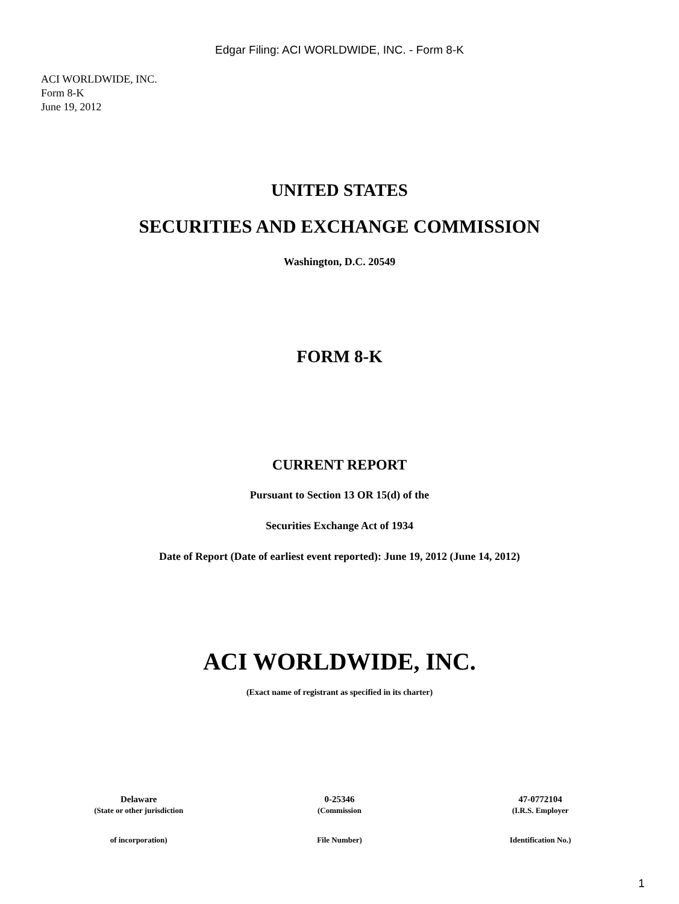Edgar Filing: ACI WORLDWIDE, INC. - Form 8-K
ACI WORLDWIDE, INC.
Form 8-K
June 19, 2012
UNITED STATES
SECURITIES AND EXCHANGE COMMISSION
Washington, D.C. 20549
FORM 8-K
CURRENT REPORT
Pursuant to Section 13 OR 15(d) of the
Securities Exchange Act of 1934
Date of Report (Date of earliest event reported): June 19, 2012 (June 14, 2012)
ACI WORLDWIDE, INC.
(Exact name of registrant as specified in its charter)
| Delaware | 0-25346 | 47-0772104 |
| (State or other jurisdiction | (Commission | (I.R.S. Employer |
| of incorporation) | File Number) | Identification No.) |
1